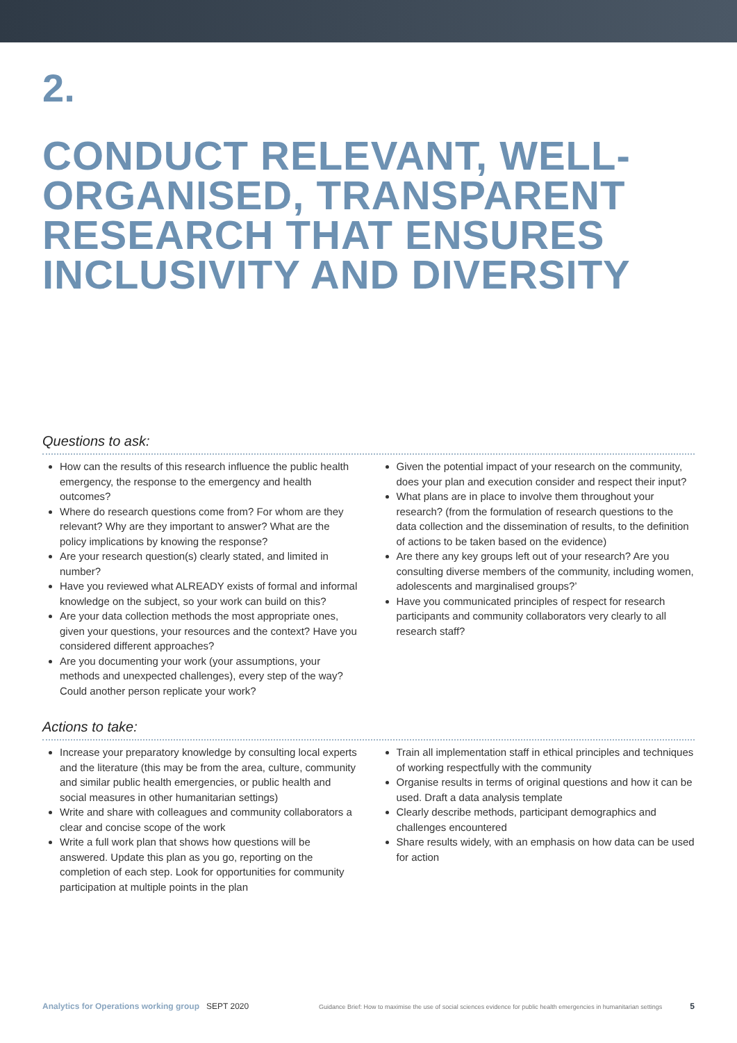2.
CONDUCT RELEVANT, WELL-
ORGANISED, TRANSPARENT
RESEARCH THAT ENSURES
INCLUSIVITY AND DIVERSITY
Questions to ask:
How can the results of this research influence the public health emergency, the response to the emergency and health outcomes?
Where do research questions come from? For whom are they relevant? Why are they important to answer? What are the policy implications by knowing the response?
Are your research question(s) clearly stated, and limited in number?
Have you reviewed what ALREADY exists of formal and informal knowledge on the subject, so your work can build on this?
Are your data collection methods the most appropriate ones, given your questions, your resources and the context? Have you considered different approaches?
Are you documenting your work (your assumptions, your methods and unexpected challenges), every step of the way? Could another person replicate your work?
Given the potential impact of your research on the community, does your plan and execution consider and respect their input?
What plans are in place to involve them throughout your research? (from the formulation of research questions to the data collection and the dissemination of results, to the definition of actions to be taken based on the evidence)
Are there any key groups left out of your research? Are you consulting diverse members of the community, including women, adolescents and marginalised groups?’
Have you communicated principles of respect for research participants and community collaborators very clearly to all research staff?
Actions to take:
Increase your preparatory knowledge by consulting local experts and the literature (this may be from the area, culture, community and similar public health emergencies, or public health and social measures in other humanitarian settings)
Write and share with colleagues and community collaborators a clear and concise scope of the work
Write a full work plan that shows how questions will be answered. Update this plan as you go, reporting on the completion of each step. Look for opportunities for community participation at multiple points in the plan
Train all implementation staff in ethical principles and techniques of working respectfully with the community
Organise results in terms of original questions and how it can be used. Draft a data analysis template
Clearly describe methods, participant demographics and challenges encountered
Share results widely, with an emphasis on how data can be used for action
Analytics for Operations working group SEPT 2020 Guidance Brief: How to maximise the use of social sciences evidence for public health emergencies in humanitarian settings 5